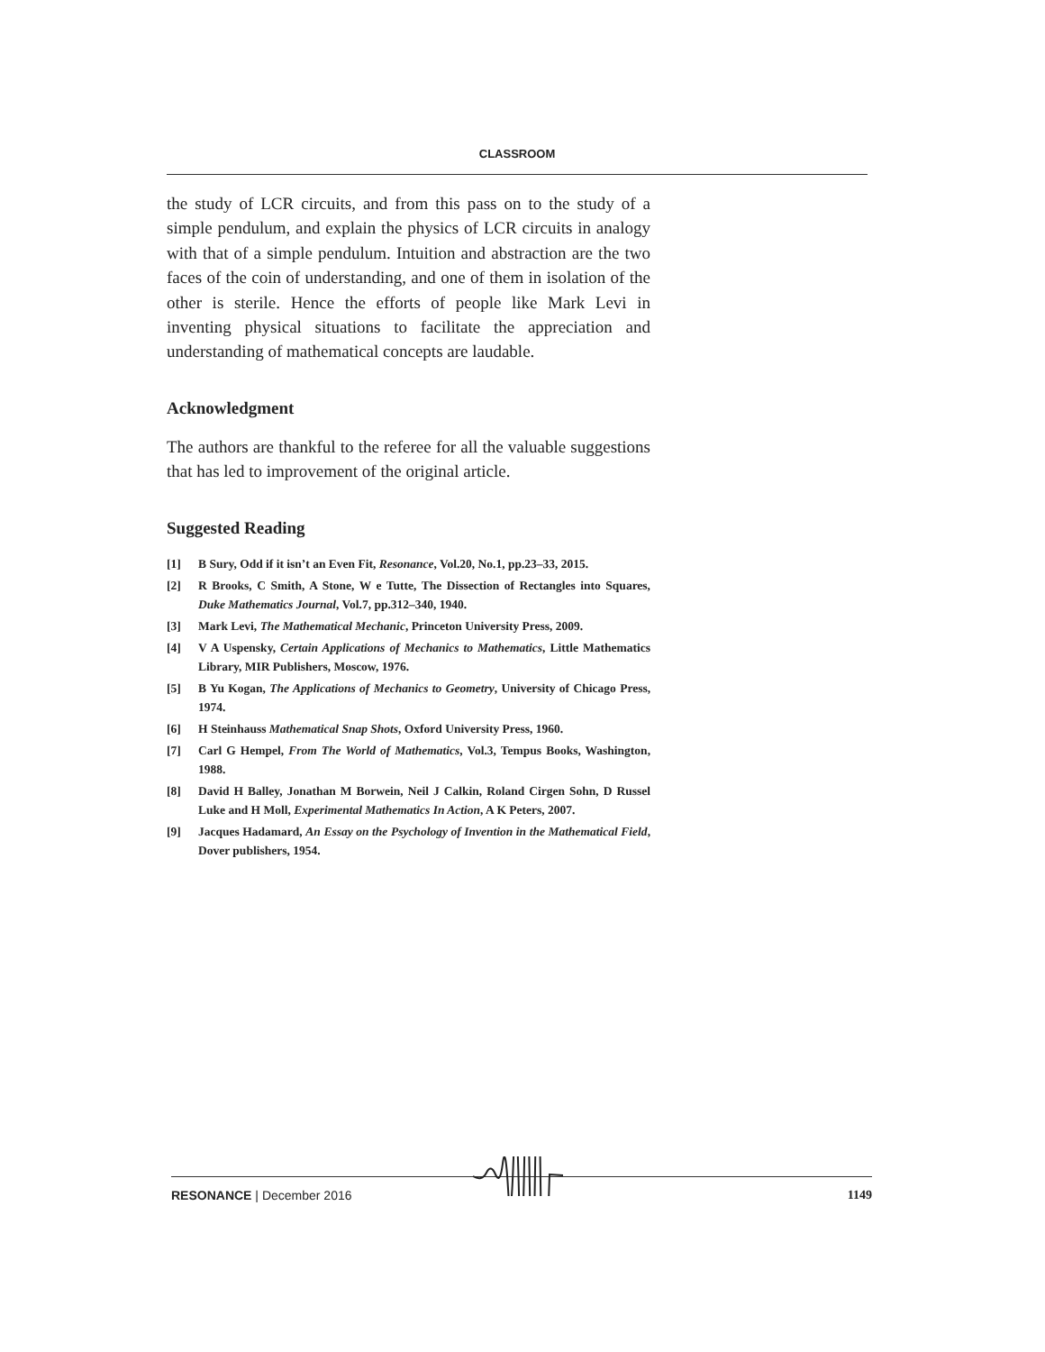CLASSROOM
the study of LCR circuits, and from this pass on to the study of a simple pendulum, and explain the physics of LCR circuits in analogy with that of a simple pendulum. Intuition and abstraction are the two faces of the coin of understanding, and one of them in isolation of the other is sterile. Hence the efforts of people like Mark Levi in inventing physical situations to facilitate the appreciation and understanding of mathematical concepts are laudable.
Acknowledgment
The authors are thankful to the referee for all the valuable suggestions that has led to improvement of the original article.
Suggested Reading
[1] B Sury, Odd if it isn’t an Even Fit, Resonance, Vol.20, No.1, pp.23–33, 2015.
[2] R Brooks, C Smith, A Stone, W e Tutte, The Dissection of Rectangles into Squares, Duke Mathematics Journal, Vol.7, pp.312–340, 1940.
[3] Mark Levi, The Mathematical Mechanic, Princeton University Press, 2009.
[4] V A Uspensky, Certain Applications of Mechanics to Mathematics, Little Mathematics Library, MIR Publishers, Moscow, 1976.
[5] B Yu Kogan, The Applications of Mechanics to Geometry, University of Chicago Press, 1974.
[6] H Steinhauss Mathematical Snap Shots, Oxford University Press, 1960.
[7] Carl G Hempel, From The World of Mathematics, Vol.3, Tempus Books, Washington, 1988.
[8] David H Balley, Jonathan M Borwein, Neil J Calkin, Roland Cirgen Sohn, D Russel Luke and H Moll, Experimental Mathematics In Action, A K Peters, 2007.
[9] Jacques Hadamard, An Essay on the Psychology of Invention in the Mathematical Field, Dover publishers, 1954.
RESONANCE | December 2016 1149